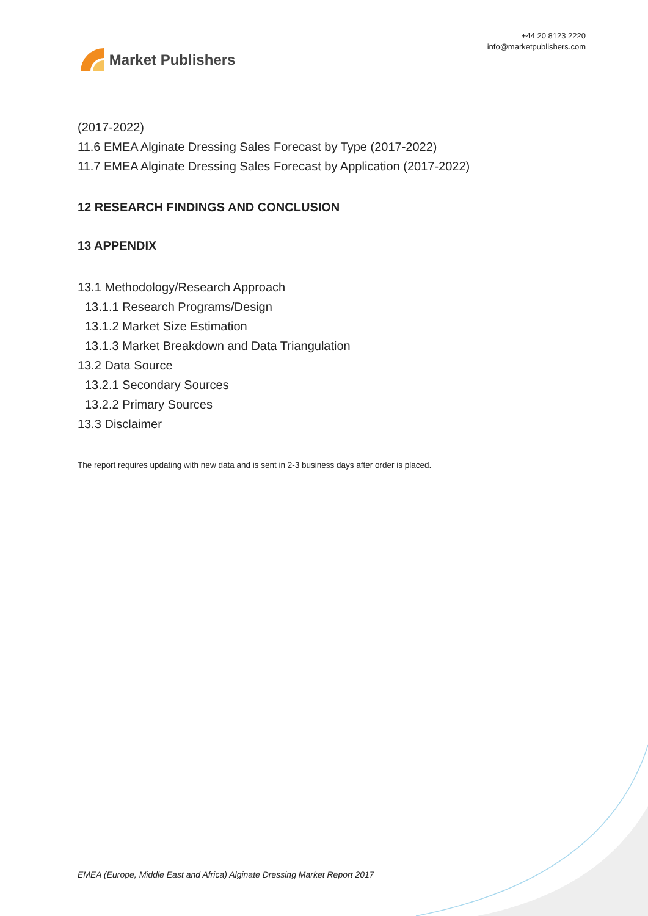Market Publishers
+44 20 8123 2220
info@marketpublishers.com
(2017-2022)
11.6 EMEA Alginate Dressing Sales Forecast by Type (2017-2022)
11.7 EMEA Alginate Dressing Sales Forecast by Application (2017-2022)
12 RESEARCH FINDINGS AND CONCLUSION
13 APPENDIX
13.1 Methodology/Research Approach
13.1.1 Research Programs/Design
13.1.2 Market Size Estimation
13.1.3 Market Breakdown and Data Triangulation
13.2 Data Source
13.2.1 Secondary Sources
13.2.2 Primary Sources
13.3 Disclaimer
The report requires updating with new data and is sent in 2-3 business days after order is placed.
EMEA (Europe, Middle East and Africa) Alginate Dressing Market Report 2017